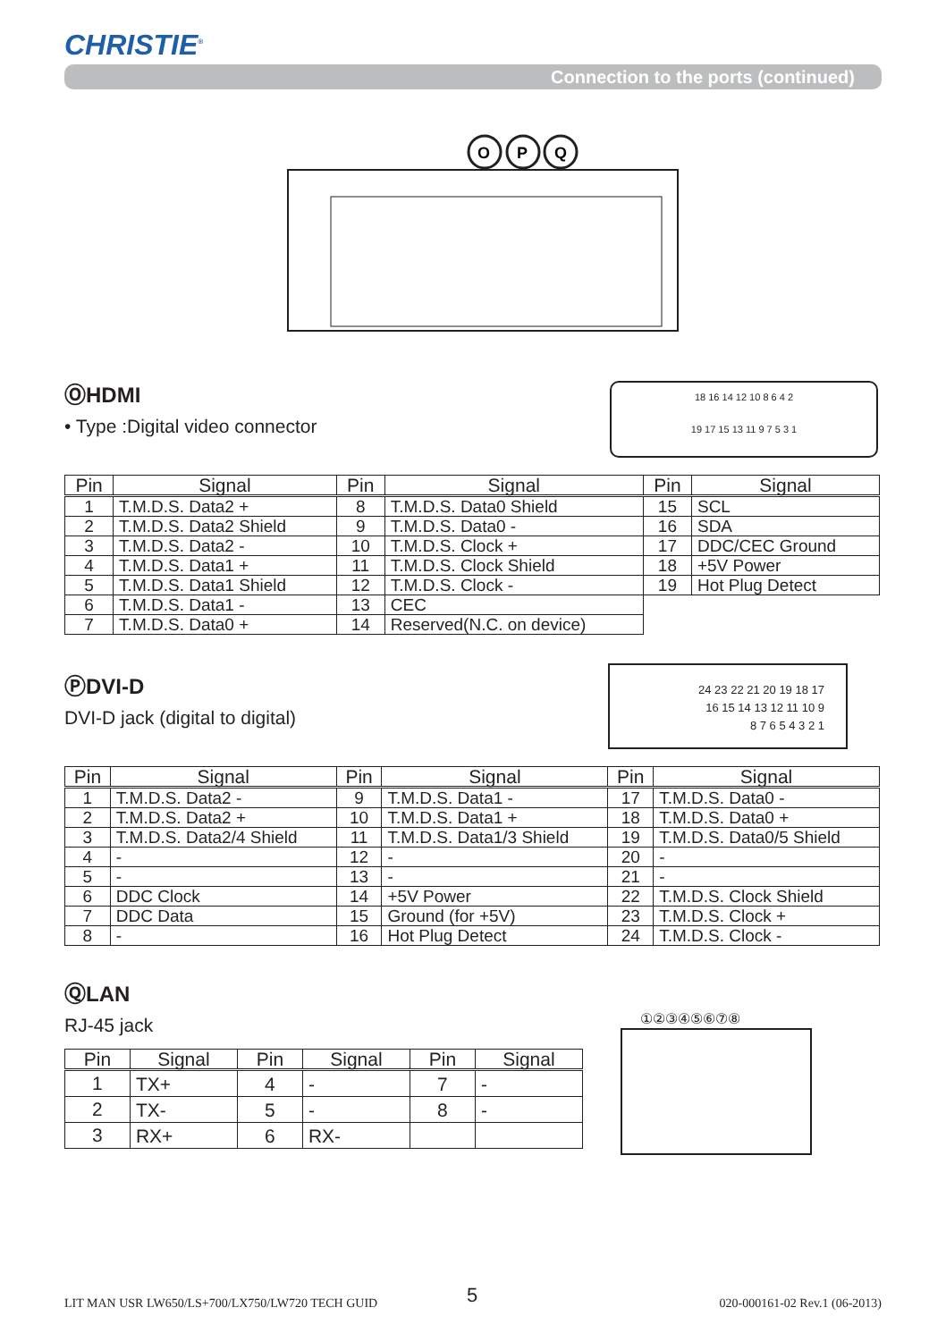CHRISTIE<sup>®</sup>
Connection to the ports (continued)
O
P
Q
ⓄHDMI
• Type :Digital video connector
18 16 14 12 10 8 6 4 2
19 17 15 13 11 9 7 5 3 1
| Pin | Signal | Pin | Signal | Pin | Signal |
| --- | --- | --- | --- | --- | --- |
| 1 | T.M.D.S. Data2 + | 8 | T.M.D.S. Data0 Shield | 15 | SCL |
| 2 | T.M.D.S. Data2 Shield | 9 | T.M.D.S. Data0 - | 16 | SDA |
| 3 | T.M.D.S. Data2 - | 10 | T.M.D.S. Clock + | 17 | DDC/CEC Ground |
| 4 | T.M.D.S. Data1 + | 11 | T.M.D.S. Clock Shield | 18 | +5V Power |
| 5 | T.M.D.S. Data1 Shield | 12 | T.M.D.S. Clock - | 19 | Hot Plug Detect |
| 6 | T.M.D.S. Data1 - | 13 | CEC | | |
| 7 | T.M.D.S. Data0 + | 14 | Reserved(N.C. on device) | | |
ⓅDVI-D
DVI-D jack (digital to digital)
24 23 22 21 20 19 18 17
16 15 14 13 12 11 10 9
8 7 6 5 4 3 2 1
| Pin | Signal | Pin | Signal | Pin | Signal |
| --- | --- | --- | --- | --- | --- |
| 1 | T.M.D.S. Data2 - | 9 | T.M.D.S. Data1 - | 17 | T.M.D.S. Data0 - |
| 2 | T.M.D.S. Data2 + | 10 | T.M.D.S. Data1 + | 18 | T.M.D.S. Data0 + |
| 3 | T.M.D.S. Data2/4 Shield | 11 | T.M.D.S. Data1/3 Shield | 19 | T.M.D.S. Data0/5 Shield |
| 4 | - | 12 | - | 20 | - |
| 5 | - | 13 | - | 21 | - |
| 6 | DDC Clock | 14 | +5V Power | 22 | T.M.D.S. Clock Shield |
| 7 | DDC Data | 15 | Ground (for +5V) | 23 | T.M.D.S. Clock + |
| 8 | - | 16 | Hot Plug Detect | 24 | T.M.D.S. Clock - |
ⓆLAN
RJ-45 jack
①②③④⑤⑥⑦⑧
| Pin | Signal | Pin | Signal | Pin | Signal |
| --- | --- | --- | --- | --- | --- |
| 1 | TX+ | 4 | - | 7 | - |
| 2 | TX- | 5 | - | 8 | - |
| 3 | RX+ | 6 | RX- | | |
LIT MAN USR LW650/LS+700/LX750/LW720 TECH GUID
5 020-000161-02 Rev.1 (06-2013)